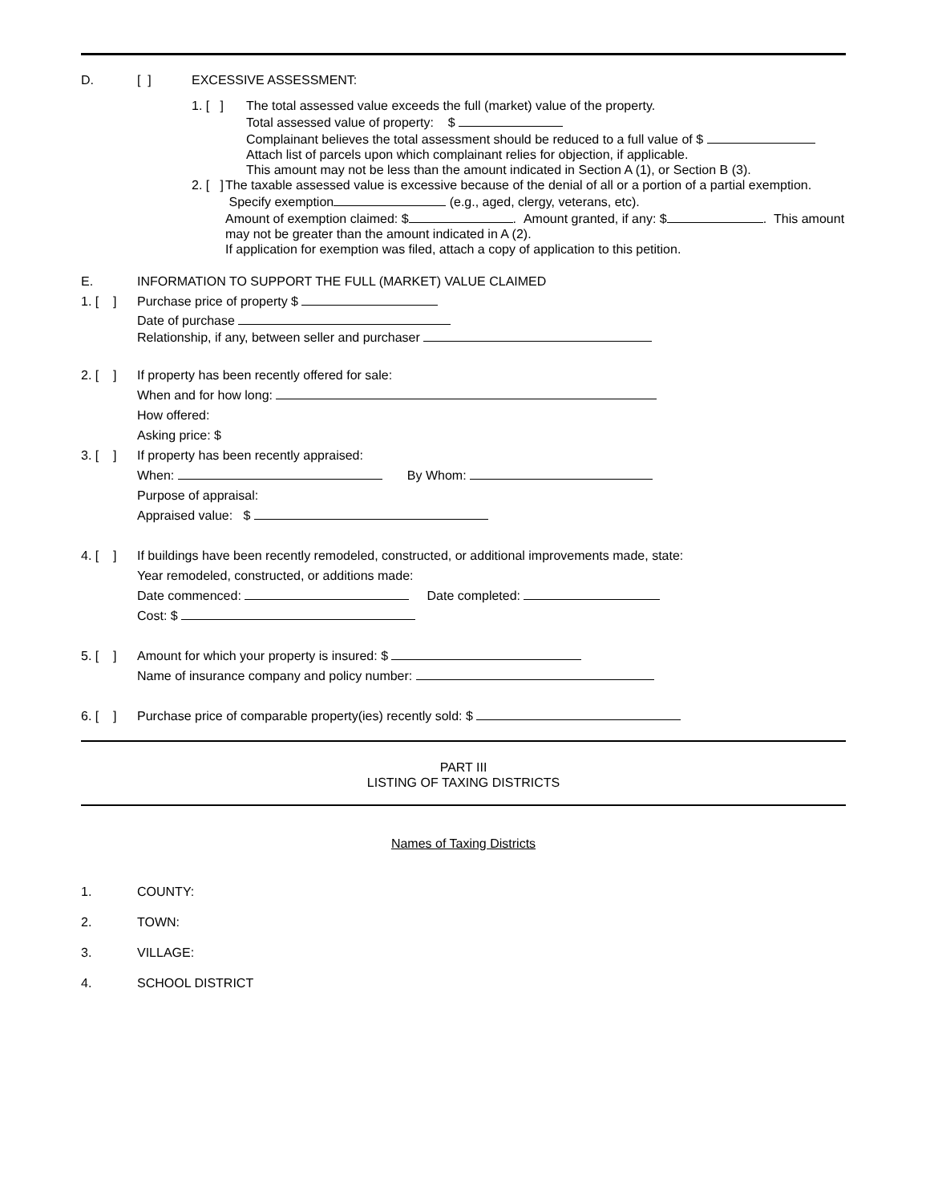D. [ ] EXCESSIVE ASSESSMENT:
1. [ ]
The total assessed value exceeds the full (market) value of the property.
Total assessed value of property: $
Complainant believes the total assessment should be reduced to a full value of $
Attach list of parcels upon which complainant relies for objection, if applicable.
This amount may not be less than the amount indicated in Section A (1), or Section B (3).
2. [ ]
The taxable assessed value is excessive because of the denial of all or a portion of a partial exemption. Specify exemption (e.g., aged, clergy, veterans, etc).
Amount of exemption claimed: $ . Amount granted, if any: $ . This amount may not be greater than the amount indicated in A (2).
If application for exemption was filed, attach a copy of application to this petition.
E. INFORMATION TO SUPPORT THE FULL (MARKET) VALUE CLAIMED
1. [ ] Purchase price of property $
Date of purchase
Relationship, if any, between seller and purchaser
2. [ ] If property has been recently offered for sale:
When and for how long:
How offered:
Asking price: $
3. [ ] If property has been recently appraised:
When: By Whom:
Purpose of appraisal:
Appraised value: $
4. [ ] If buildings have been recently remodeled, constructed, or additional improvements made, state:
Year remodeled, constructed, or additions made:
Date commenced: Date completed:
Cost: $
5. [ ] Amount for which your property is insured: $
Name of insurance company and policy number:
6. [ ] Purchase price of comparable property(ies) recently sold: $
PART III
LISTING OF TAXING DISTRICTS
Names of Taxing Districts
1. COUNTY:
2. TOWN:
3. VILLAGE:
4. SCHOOL DISTRICT